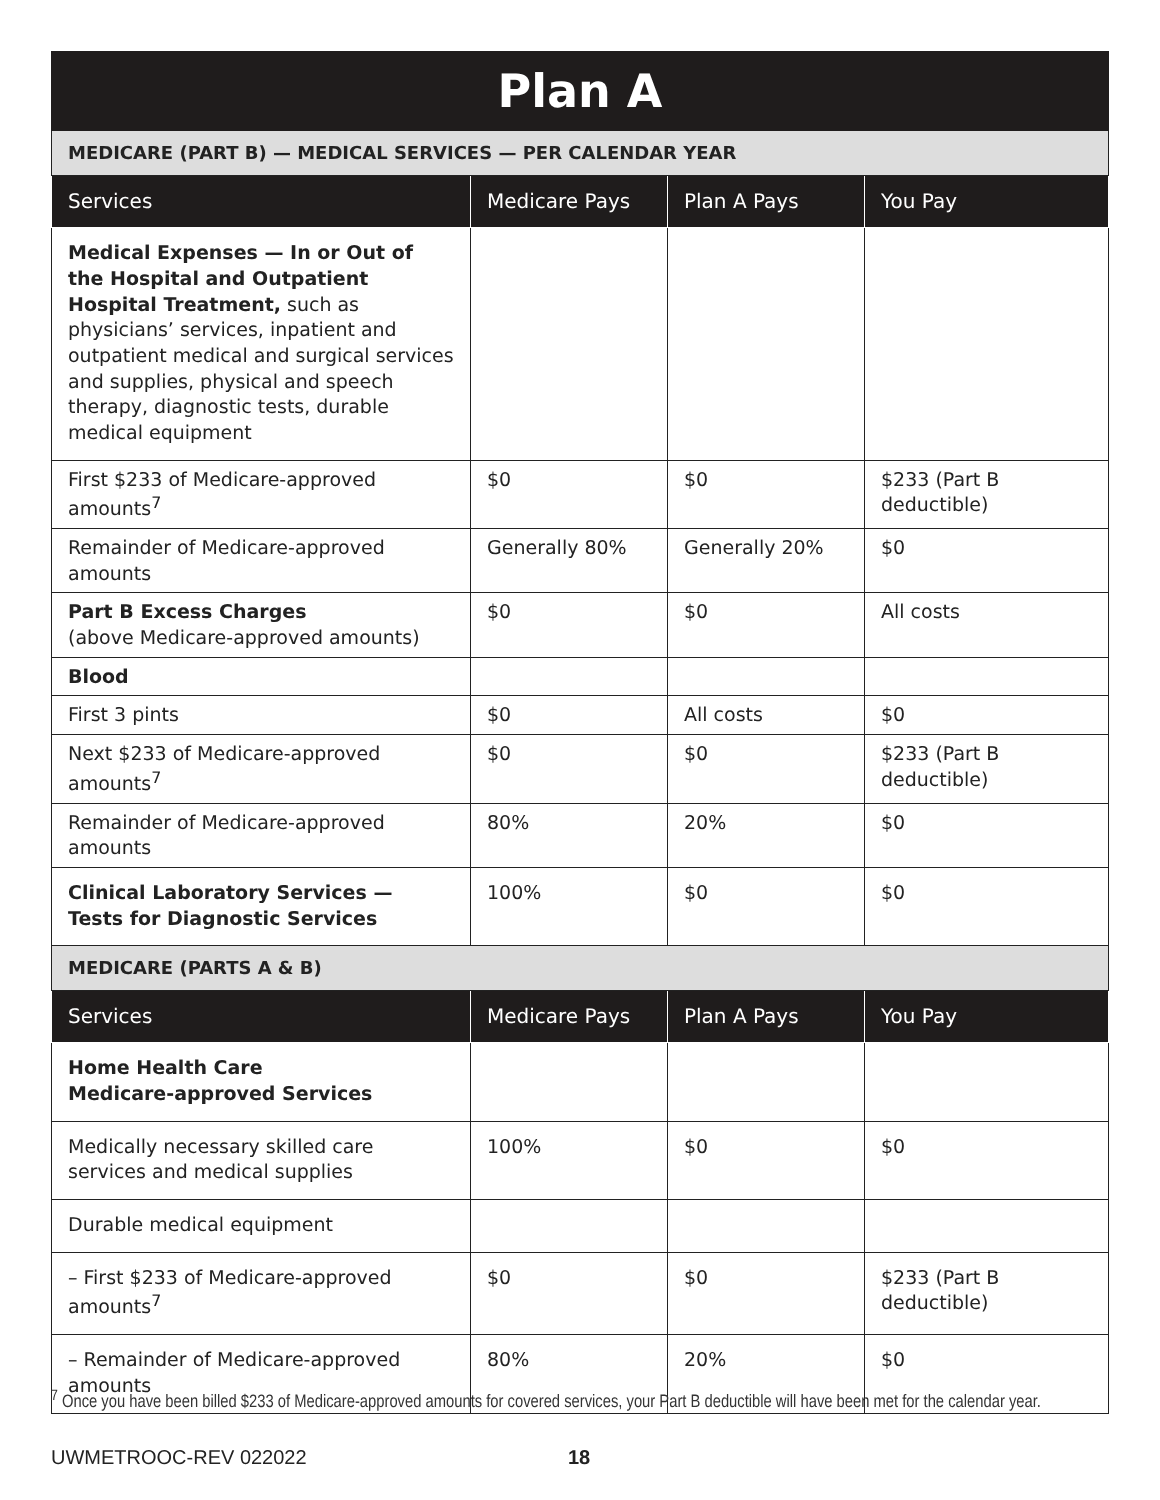| Plan A | | | |
| MEDICARE (PART B) — MEDICAL SERVICES — PER CALENDAR YEAR | | | |
| Services | Medicare Pays | Plan A Pays | You Pay |
| Medical Expenses — In or Out of the Hospital and Outpatient Hospital Treatment, such as physicians’ services, inpatient and outpatient medical and surgical services and supplies, physical and speech therapy, diagnostic tests, durable medical equipment | | | |
| First $233 of Medicare-approved amounts<sup>7</sup> | $0 | $0 | $233 (Part B deductible) |
| Remainder of Medicare-approved amounts | Generally 80% | Generally 20% | $0 |
| Part B Excess Charges (above Medicare-approved amounts) | $0 | $0 | All costs |
| Blood | | | |
| First 3 pints | $0 | All costs | $0 |
| Next $233 of Medicare-approved amounts<sup>7</sup> | $0 | $0 | $233 (Part B deductible) |
| Remainder of Medicare-approved amounts | 80% | 20% | $0 |
| Clinical Laboratory Services — Tests for Diagnostic Services | 100% | $0 | $0 |
| MEDICARE (PARTS A & B) | | | |
| Services | Medicare Pays | Plan A Pays | You Pay |
| Home Health Care Medicare-approved Services | | | |
| Medically necessary skilled care services and medical supplies | 100% | $0 | $0 |
| Durable medical equipment | | | |
| – First $233 of Medicare-approved amounts<sup>7</sup> | $0 | $0 | $233 (Part B deductible) |
| – Remainder of Medicare-approved amounts | 80% | 20% | $0 |
<sup>7</sup> Once you have been billed $233 of Medicare-approved amounts for covered services, your Part B deductible will have been met for the calendar year.
UWMETROOC-REV 022022 18